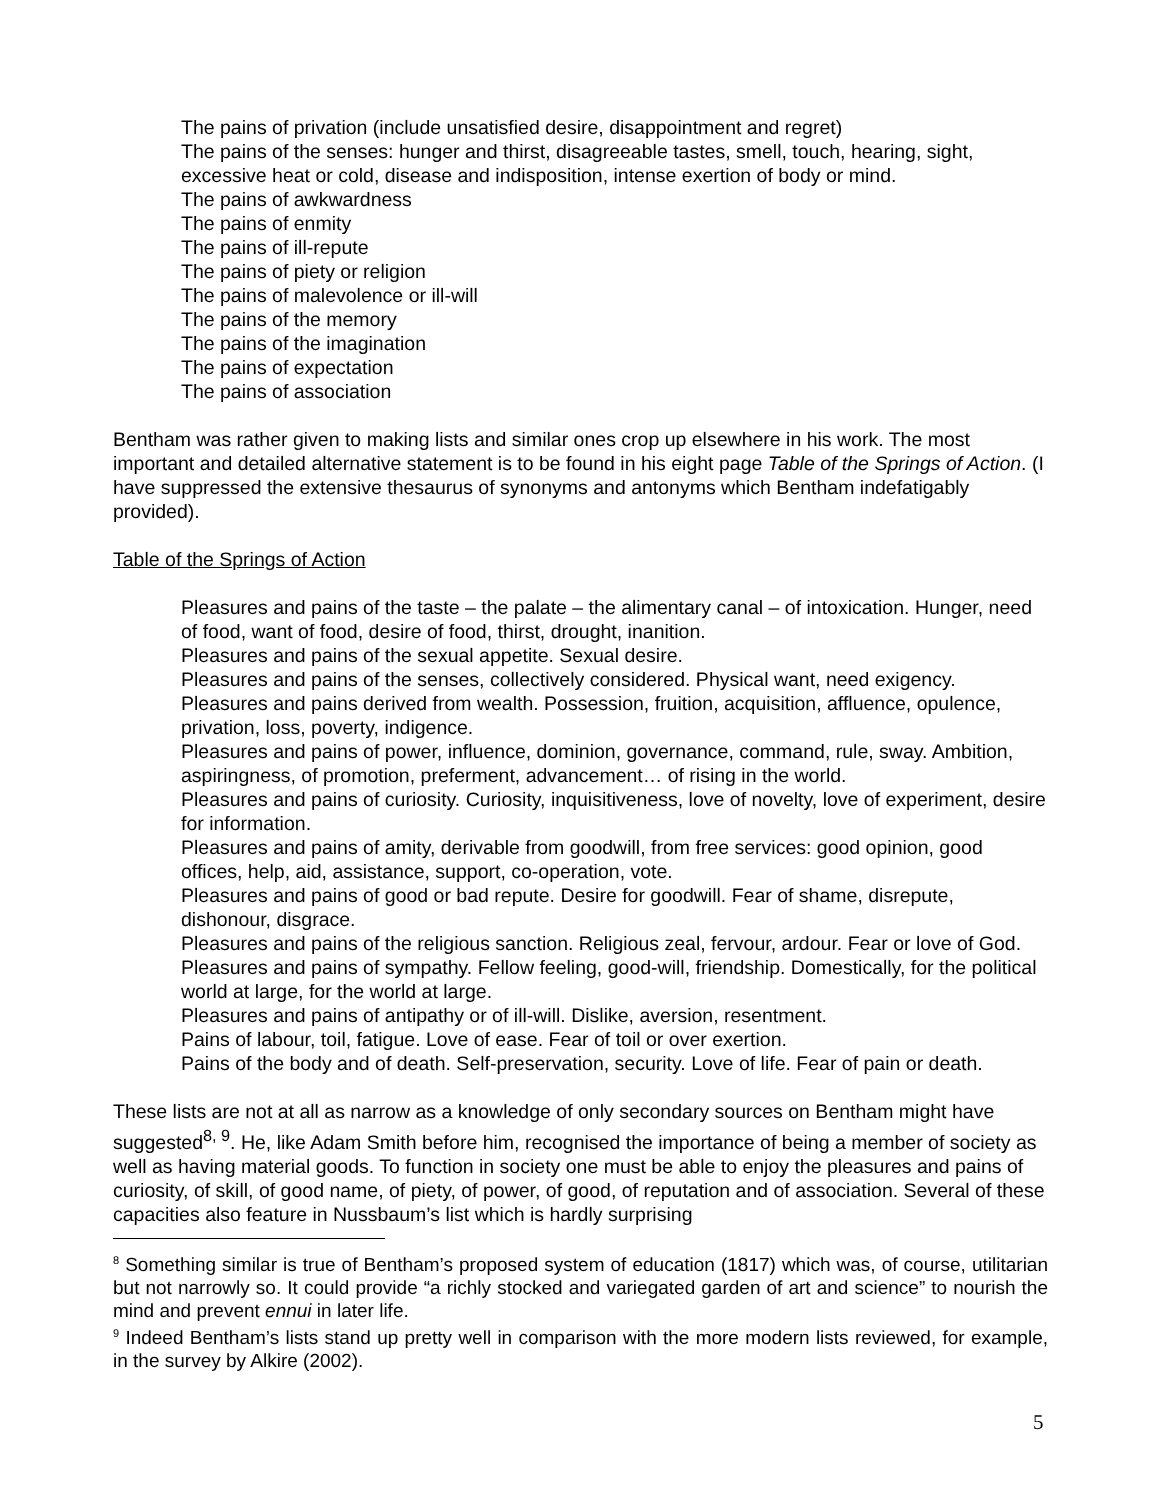The pains of privation (include unsatisfied desire, disappointment and regret)
The pains of the senses: hunger and thirst, disagreeable tastes, smell, touch, hearing, sight, excessive heat or cold, disease and indisposition, intense exertion of body or mind.
The pains of awkwardness
The pains of enmity
The pains of ill-repute
The pains of piety or religion
The pains of malevolence or ill-will
The pains of the memory
The pains of the imagination
The pains of expectation
The pains of association
Bentham was rather given to making lists and similar ones crop up elsewhere in his work. The most important and detailed alternative statement is to be found in his eight page Table of the Springs of Action. (I have suppressed the extensive thesaurus of synonyms and antonyms which Bentham indefatigably provided).
Table of the Springs of Action
Pleasures and pains of the taste – the palate – the alimentary canal – of intoxication. Hunger, need of food, want of food, desire of food, thirst, drought, inanition.
Pleasures and pains of the sexual appetite. Sexual desire.
Pleasures and pains of the senses, collectively considered. Physical want, need exigency.
Pleasures and pains derived from wealth. Possession, fruition, acquisition, affluence, opulence, privation, loss, poverty, indigence.
Pleasures and pains of power, influence, dominion, governance, command, rule, sway. Ambition, aspiringness, of promotion, preferment, advancement… of rising in the world.
Pleasures and pains of curiosity. Curiosity, inquisitiveness, love of novelty, love of experiment, desire for information.
Pleasures and pains of amity, derivable from goodwill, from free services: good opinion, good offices, help, aid, assistance, support, co-operation, vote.
Pleasures and pains of good or bad repute. Desire for goodwill. Fear of shame, disrepute, dishonour, disgrace.
Pleasures and pains of the religious sanction. Religious zeal, fervour, ardour. Fear or love of God.
Pleasures and pains of sympathy. Fellow feeling, good-will, friendship. Domestically, for the political world at large, for the world at large.
Pleasures and pains of antipathy or of ill-will. Dislike, aversion, resentment.
Pains of labour, toil, fatigue. Love of ease. Fear of toil or over exertion.
Pains of the body and of death. Self-preservation, security. Love of life. Fear of pain or death.
These lists are not at all as narrow as a knowledge of only secondary sources on Bentham might have suggested<sup>8, 9</sup>. He, like Adam Smith before him, recognised the importance of being a member of society as well as having material goods. To function in society one must be able to enjoy the pleasures and pains of curiosity, of skill, of good name, of piety, of power, of good, of reputation and of association. Several of these capacities also feature in Nussbaum’s list which is hardly surprising
<sup>8</sup> Something similar is true of Bentham’s proposed system of education (1817) which was, of course, utilitarian but not narrowly so. It could provide “a richly stocked and variegated garden of art and science” to nourish the mind and prevent ennui in later life.
<sup>9</sup> Indeed Bentham’s lists stand up pretty well in comparison with the more modern lists reviewed, for example, in the survey by Alkire (2002).
5